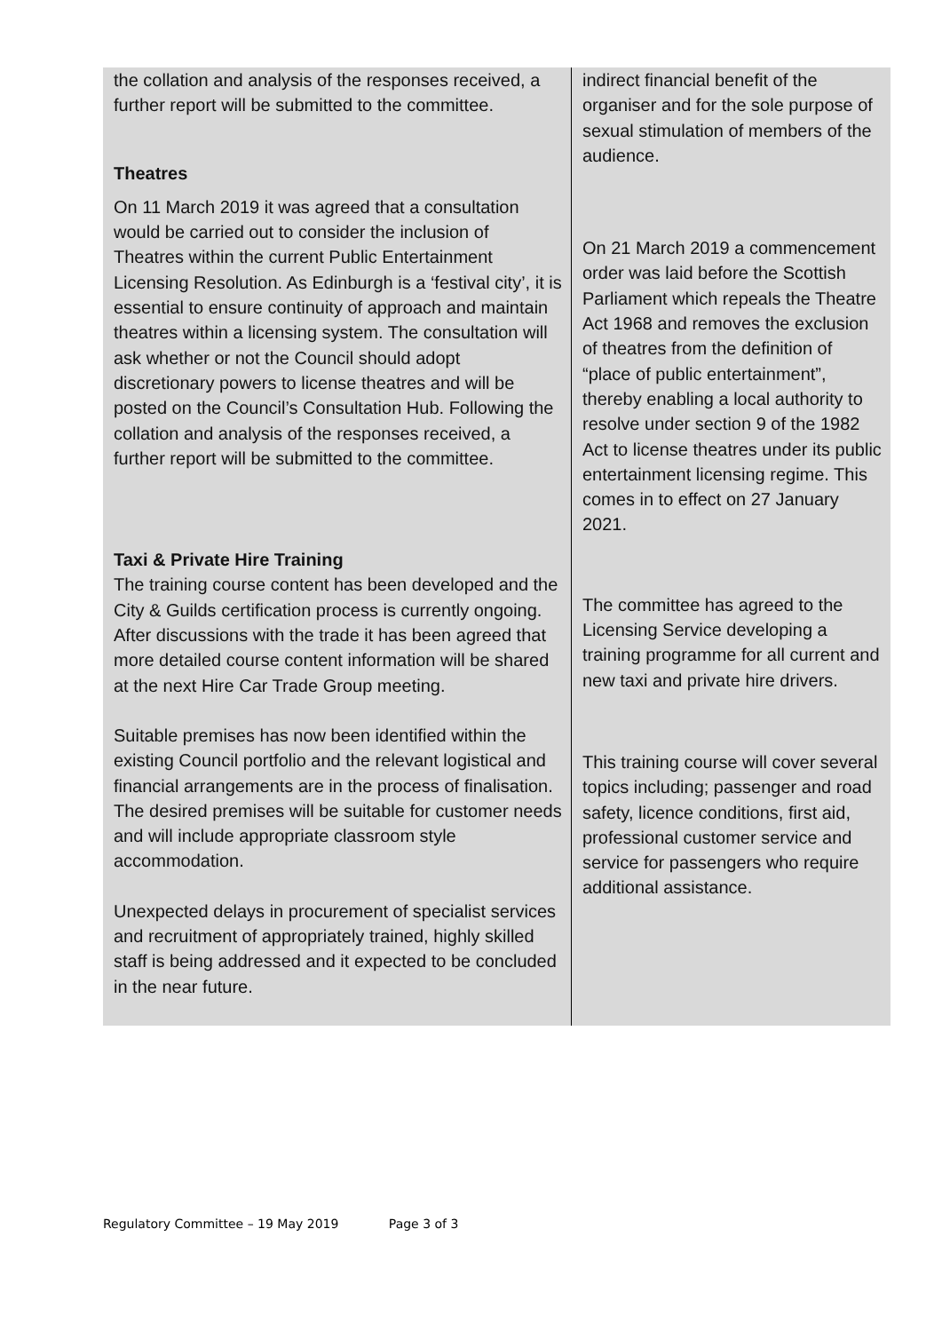| the collation and analysis of the responses received, a further report will be submitted to the committee. Theatres On 11 March 2019 it was agreed that a consultation would be carried out to consider the inclusion of Theatres within the current Public Entertainment Licensing Resolution. As Edinburgh is a ‘festival city’, it is essential to ensure continuity of approach and maintain theatres within a licensing system. The consultation will ask whether or not the Council should adopt discretionary powers to license theatres and will be posted on the Council’s Consultation Hub. Following the collation and analysis of the responses received, a further report will be submitted to the committee. Taxi & Private Hire Training The training course content has been developed and the City & Guilds certification process is currently ongoing. After discussions with the trade it has been agreed that more detailed course content information will be shared at the next Hire Car Trade Group meeting. Suitable premises has now been identified within the existing Council portfolio and the relevant logistical and financial arrangements are in the process of finalisation. The desired premises will be suitable for customer needs and will include appropriate classroom style accommodation. Unexpected delays in procurement of specialist services and recruitment of appropriately trained, highly skilled staff is being addressed and it expected to be concluded in the near future. | indirect financial benefit of the organiser and for the sole purpose of sexual stimulation of members of the audience. On 21 March 2019 a commencement order was laid before the Scottish Parliament which repeals the Theatre Act 1968 and removes the exclusion of theatres from the definition of “place of public entertainment”, thereby enabling a local authority to resolve under section 9 of the 1982 Act to license theatres under its public entertainment licensing regime. This comes in to effect on 27 January 2021. The committee has agreed to the Licensing Service developing a training programme for all current and new taxi and private hire drivers. This training course will cover several topics including; passenger and road safety, licence conditions, first aid, professional customer service and service for passengers who require additional assistance. |
Regulatory Committee – 19 May 2019 Page 3 of 3